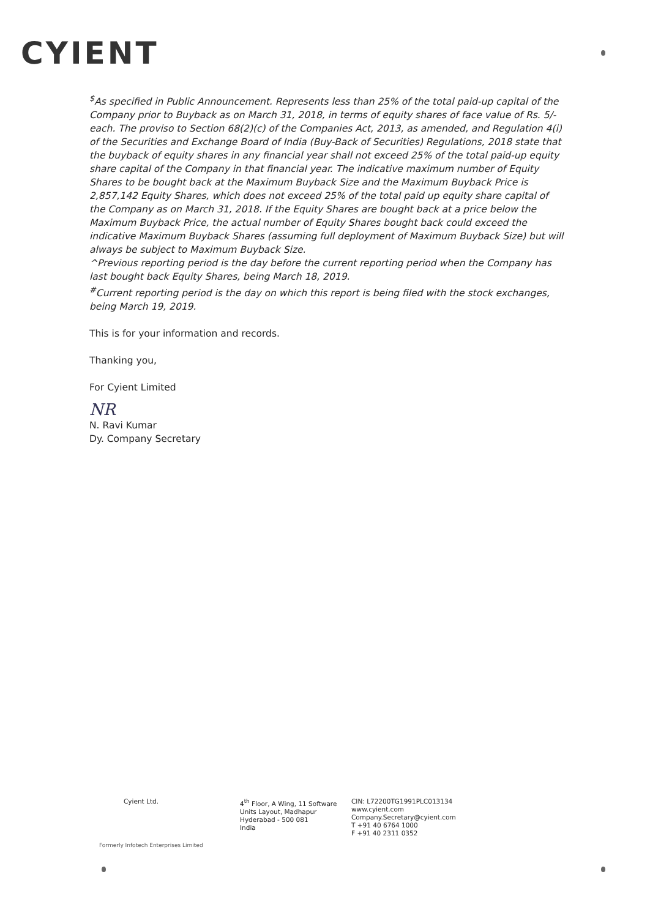CYIENT
<sup>$</sup>As specified in Public Announcement. Represents less than 25% of the total paid-up capital of the Company prior to Buyback as on March 31, 2018, in terms of equity shares of face value of Rs. 5/- each. The proviso to Section 68(2)(c) of the Companies Act, 2013, as amended, and Regulation 4(i) of the Securities and Exchange Board of India (Buy-Back of Securities) Regulations, 2018 state that the buyback of equity shares in any financial year shall not exceed 25% of the total paid-up equity share capital of the Company in that financial year. The indicative maximum number of Equity Shares to be bought back at the Maximum Buyback Size and the Maximum Buyback Price is 2,857,142 Equity Shares, which does not exceed 25% of the total paid up equity share capital of the Company as on March 31, 2018. If the Equity Shares are bought back at a price below the Maximum Buyback Price, the actual number of Equity Shares bought back could exceed the indicative Maximum Buyback Shares (assuming full deployment of Maximum Buyback Size) but will always be subject to Maximum Buyback Size.
^Previous reporting period is the day before the current reporting period when the Company has last bought back Equity Shares, being March 18, 2019.
<sup>#</sup> Current reporting period is the day on which this report is being filed with the stock exchanges, being March 19, 2019.
This is for your information and records.
Thanking you,
For Cyient Limited
NR
N. Ravi Kumar
Dy. Company Secretary
Cyient Ltd. 4<sup>th</sup> Floor, A Wing, 11 Software
Units Layout, Madhapur
Hyderabad - 500 081
India
CIN: L72200TG1991PLC013134
www.cyient.com
Company.Secretary@cyient.com
T +91 40 6764 1000
F +91 40 2311 0352
Formerly Infotech Enterprises Limited